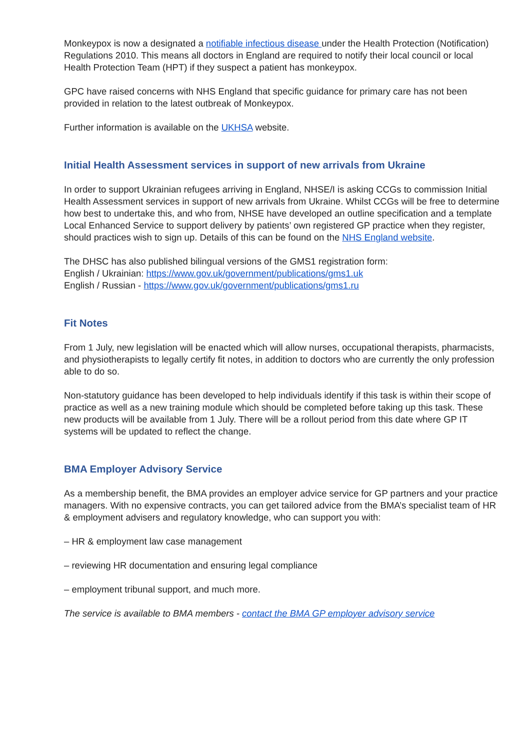Monkeypox is now a designated a notifiable infectious disease under the Health Protection (Notification) Regulations 2010. This means all doctors in England are required to notify their local council or local Health Protection Team (HPT) if they suspect a patient has monkeypox.
GPC have raised concerns with NHS England that specific guidance for primary care has not been provided in relation to the latest outbreak of Monkeypox.
Further information is available on the UKHSA website.
Initial Health Assessment services in support of new arrivals from Ukraine
In order to support Ukrainian refugees arriving in England, NHSE/I is asking CCGs to commission Initial Health Assessment services in support of new arrivals from Ukraine. Whilst CCGs will be free to determine how best to undertake this, and who from, NHSE have developed an outline specification and a template Local Enhanced Service to support delivery by patients’ own registered GP practice when they register, should practices wish to sign up. Details of this can be found on the NHS England website.
The DHSC has also published bilingual versions of the GMS1 registration form:
English / Ukrainian: https://www.gov.uk/government/publications/gms1.uk
English / Russian - https://www.gov.uk/government/publications/gms1.ru
Fit Notes
From 1 July, new legislation will be enacted which will allow nurses, occupational therapists, pharmacists, and physiotherapists to legally certify fit notes, in addition to doctors who are currently the only profession able to do so.
Non-statutory guidance has been developed to help individuals identify if this task is within their scope of practice as well as a new training module which should be completed before taking up this task. These new products will be available from 1 July. There will be a rollout period from this date where GP IT systems will be updated to reflect the change.
BMA Employer Advisory Service
As a membership benefit, the BMA provides an employer advice service for GP partners and your practice managers. With no expensive contracts, you can get tailored advice from the BMA’s specialist team of HR & employment advisers and regulatory knowledge, who can support you with:
– HR & employment law case management
– reviewing HR documentation and ensuring legal compliance
– employment tribunal support, and much more.
The service is available to BMA members - contact the BMA GP employer advisory service